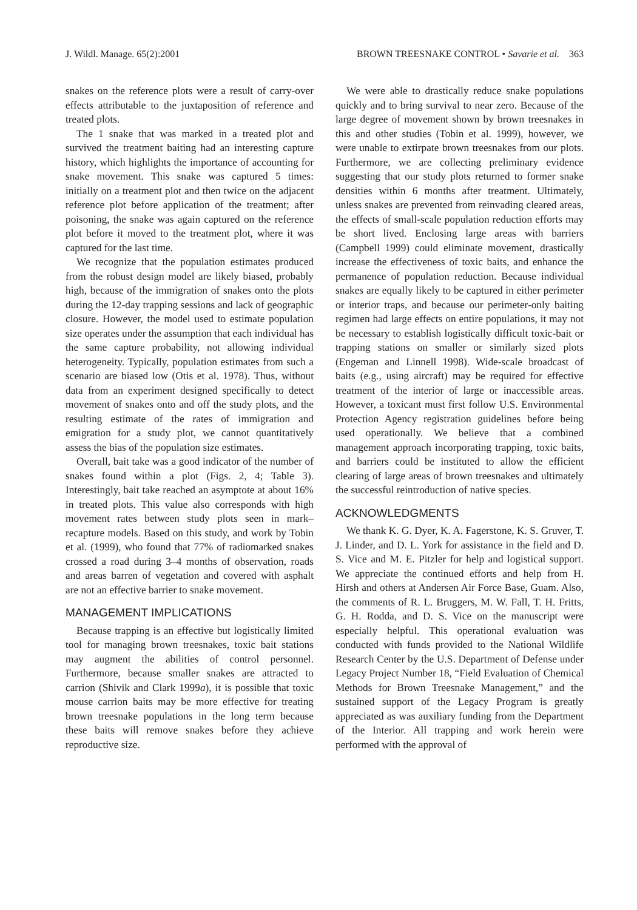J. Wildl. Manage. 65(2):2001 BROWN TREESNAKE CONTROL • Savarie et al. 363
snakes on the reference plots were a result of carry-over effects attributable to the juxtaposition of reference and treated plots.
The 1 snake that was marked in a treated plot and survived the treatment baiting had an interesting capture history, which highlights the importance of accounting for snake movement. This snake was captured 5 times: initially on a treatment plot and then twice on the adjacent reference plot before application of the treatment; after poisoning, the snake was again captured on the reference plot before it moved to the treatment plot, where it was captured for the last time.
We recognize that the population estimates produced from the robust design model are likely biased, probably high, because of the immigration of snakes onto the plots during the 12-day trapping sessions and lack of geographic closure. However, the model used to estimate population size operates under the assumption that each individual has the same capture probability, not allowing individual heterogeneity. Typically, population estimates from such a scenario are biased low (Otis et al. 1978). Thus, without data from an experiment designed specifically to detect movement of snakes onto and off the study plots, and the resulting estimate of the rates of immigration and emigration for a study plot, we cannot quantitatively assess the bias of the population size estimates.
Overall, bait take was a good indicator of the number of snakes found within a plot (Figs. 2, 4; Table 3). Interestingly, bait take reached an asymptote at about 16% in treated plots. This value also corresponds with high movement rates between study plots seen in mark–recapture models. Based on this study, and work by Tobin et al. (1999), who found that 77% of radiomarked snakes crossed a road during 3–4 months of observation, roads and areas barren of vegetation and covered with asphalt are not an effective barrier to snake movement.
MANAGEMENT IMPLICATIONS
Because trapping is an effective but logistically limited tool for managing brown treesnakes, toxic bait stations may augment the abilities of control personnel. Furthermore, because smaller snakes are attracted to carrion (Shivik and Clark 1999a), it is possible that toxic mouse carrion baits may be more effective for treating brown treesnake populations in the long term because these baits will remove snakes before they achieve reproductive size.
We were able to drastically reduce snake populations quickly and to bring survival to near zero. Because of the large degree of movement shown by brown treesnakes in this and other studies (Tobin et al. 1999), however, we were unable to extirpate brown treesnakes from our plots. Furthermore, we are collecting preliminary evidence suggesting that our study plots returned to former snake densities within 6 months after treatment. Ultimately, unless snakes are prevented from reinvading cleared areas, the effects of small-scale population reduction efforts may be short lived. Enclosing large areas with barriers (Campbell 1999) could eliminate movement, drastically increase the effectiveness of toxic baits, and enhance the permanence of population reduction. Because individual snakes are equally likely to be captured in either perimeter or interior traps, and because our perimeter-only baiting regimen had large effects on entire populations, it may not be necessary to establish logistically difficult toxic-bait or trapping stations on smaller or similarly sized plots (Engeman and Linnell 1998). Wide-scale broadcast of baits (e.g., using aircraft) may be required for effective treatment of the interior of large or inaccessible areas. However, a toxicant must first follow U.S. Environmental Protection Agency registration guidelines before being used operationally. We believe that a combined management approach incorporating trapping, toxic baits, and barriers could be instituted to allow the efficient clearing of large areas of brown treesnakes and ultimately the successful reintroduction of native species.
ACKNOWLEDGMENTS
We thank K. G. Dyer, K. A. Fagerstone, K. S. Gruver, T. J. Linder, and D. L. York for assistance in the field and D. S. Vice and M. E. Pitzler for help and logistical support. We appreciate the continued efforts and help from H. Hirsh and others at Andersen Air Force Base, Guam. Also, the comments of R. L. Bruggers, M. W. Fall, T. H. Fritts, G. H. Rodda, and D. S. Vice on the manuscript were especially helpful. This operational evaluation was conducted with funds provided to the National Wildlife Research Center by the U.S. Department of Defense under Legacy Project Number 18, “Field Evaluation of Chemical Methods for Brown Treesnake Management,” and the sustained support of the Legacy Program is greatly appreciated as was auxiliary funding from the Department of the Interior. All trapping and work herein were performed with the approval of